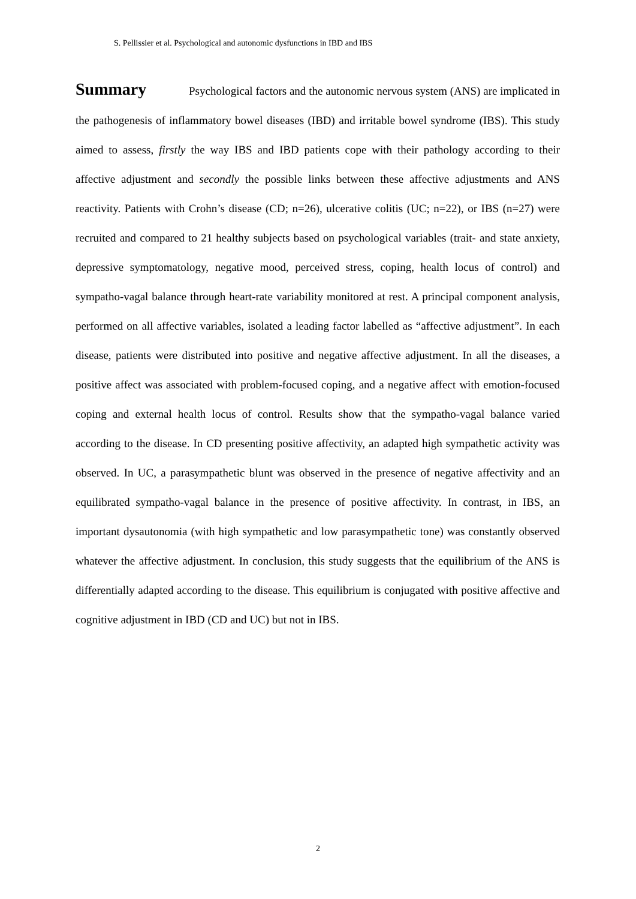S. Pellissier et al. Psychological and autonomic dysfunctions in IBD and IBS
Summary Psychological factors and the autonomic nervous system (ANS) are implicated in the pathogenesis of inflammatory bowel diseases (IBD) and irritable bowel syndrome (IBS). This study aimed to assess, firstly the way IBS and IBD patients cope with their pathology according to their affective adjustment and secondly the possible links between these affective adjustments and ANS reactivity. Patients with Crohn’s disease (CD; n=26), ulcerative colitis (UC; n=22), or IBS (n=27) were recruited and compared to 21 healthy subjects based on psychological variables (trait- and state anxiety, depressive symptomatology, negative mood, perceived stress, coping, health locus of control) and sympatho-vagal balance through heart-rate variability monitored at rest. A principal component analysis, performed on all affective variables, isolated a leading factor labelled as “affective adjustment”. In each disease, patients were distributed into positive and negative affective adjustment. In all the diseases, a positive affect was associated with problem-focused coping, and a negative affect with emotion-focused coping and external health locus of control. Results show that the sympatho-vagal balance varied according to the disease. In CD presenting positive affectivity, an adapted high sympathetic activity was observed. In UC, a parasympathetic blunt was observed in the presence of negative affectivity and an equilibrated sympatho-vagal balance in the presence of positive affectivity. In contrast, in IBS, an important dysautonomia (with high sympathetic and low parasympathetic tone) was constantly observed whatever the affective adjustment. In conclusion, this study suggests that the equilibrium of the ANS is differentially adapted according to the disease. This equilibrium is conjugated with positive affective and cognitive adjustment in IBD (CD and UC) but not in IBS.
2